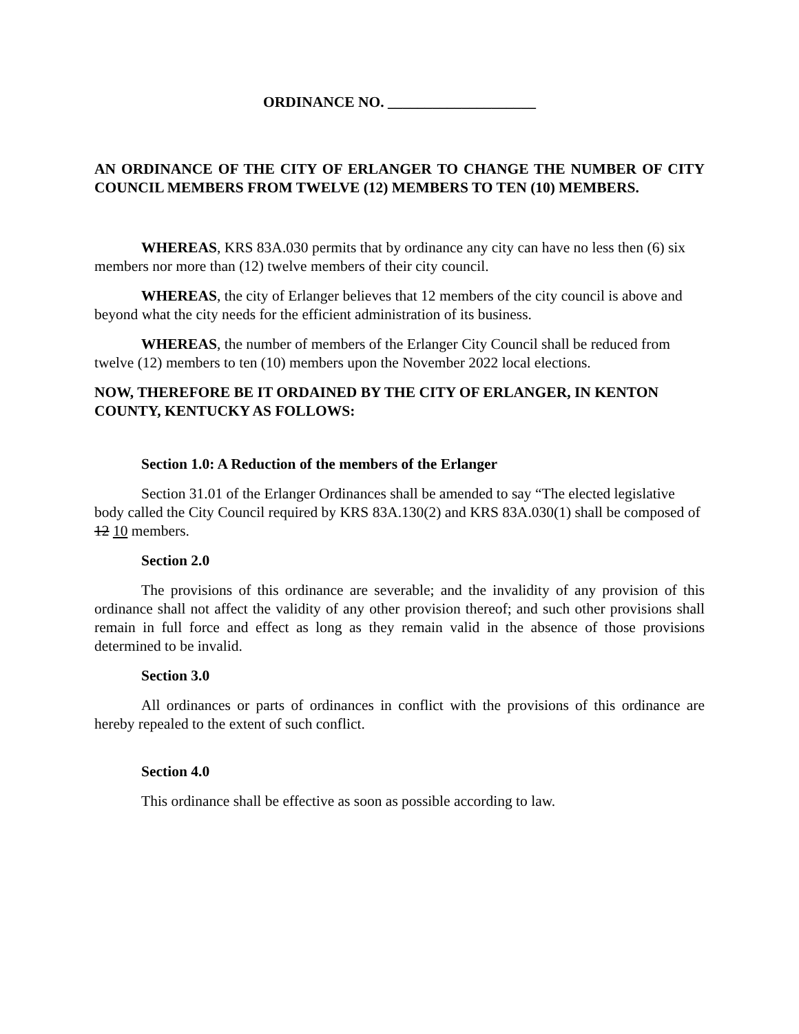ORDINANCE NO. ____________________
AN ORDINANCE OF THE CITY OF ERLANGER TO CHANGE THE NUMBER OF CITY COUNCIL MEMBERS FROM TWELVE (12) MEMBERS TO TEN (10) MEMBERS.
WHEREAS, KRS 83A.030 permits that by ordinance any city can have no less then (6) six members nor more than (12) twelve members of their city council.
WHEREAS, the city of Erlanger believes that 12 members of the city council is above and beyond what the city needs for the efficient administration of its business.
WHEREAS, the number of members of the Erlanger City Council shall be reduced from twelve (12) members to ten (10) members upon the November 2022 local elections.
NOW, THEREFORE BE IT ORDAINED BY THE CITY OF ERLANGER, IN KENTON COUNTY, KENTUCKY AS FOLLOWS:
Section 1.0: A Reduction of the members of the Erlanger
Section 31.01 of the Erlanger Ordinances shall be amended to say “The elected legislative body called the City Council required by KRS 83A.130(2) and KRS 83A.030(1) shall be composed of 12 10 members.
Section 2.0
The provisions of this ordinance are severable; and the invalidity of any provision of this ordinance shall not affect the validity of any other provision thereof; and such other provisions shall remain in full force and effect as long as they remain valid in the absence of those provisions determined to be invalid.
Section 3.0
All ordinances or parts of ordinances in conflict with the provisions of this ordinance are hereby repealed to the extent of such conflict.
Section 4.0
This ordinance shall be effective as soon as possible according to law.